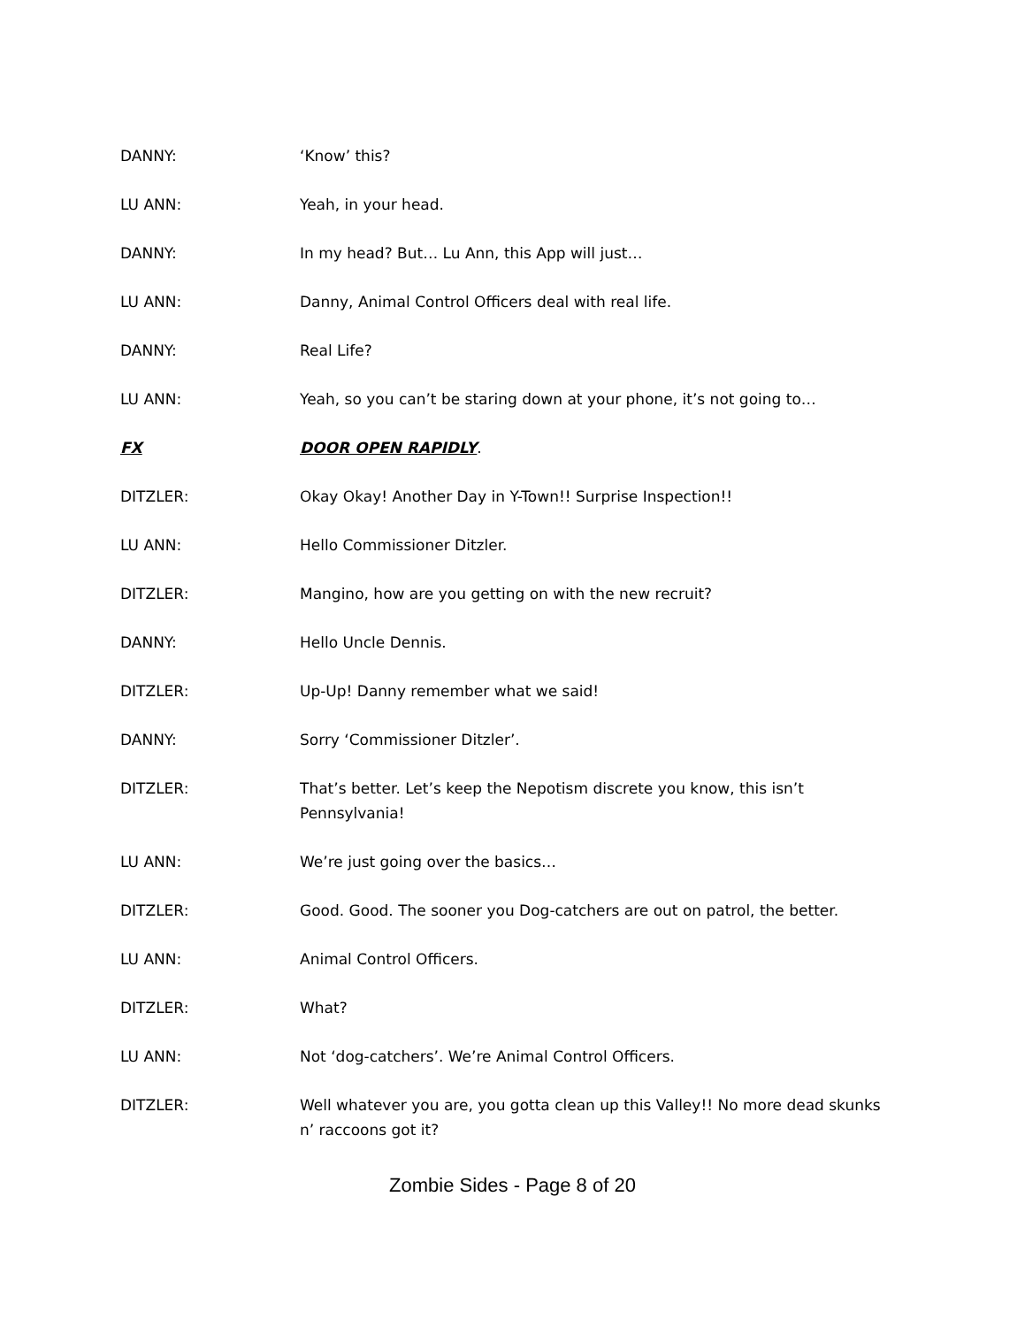DANNY: ‘Know’ this?
LU ANN: Yeah, in your head.
DANNY: In my head? But… Lu Ann, this App will just…
LU ANN: Danny, Animal Control Officers deal with real life.
DANNY: Real Life?
LU ANN: Yeah, so you can’t be staring down at your phone, it’s not going to…
FX DOOR OPEN RAPIDLY.
DITZLER: Okay Okay! Another Day in Y-Town!! Surprise Inspection!!
LU ANN: Hello Commissioner Ditzler.
DITZLER: Mangino, how are you getting on with the new recruit?
DANNY: Hello Uncle Dennis.
DITZLER: Up-Up! Danny remember what we said!
DANNY: Sorry ‘Commissioner Ditzler’.
DITZLER: That’s better. Let’s keep the Nepotism discrete you know, this isn’t Pennsylvania!
LU ANN: We’re just going over the basics…
DITZLER: Good. Good. The sooner you Dog-catchers are out on patrol, the better.
LU ANN: Animal Control Officers.
DITZLER: What?
LU ANN: Not ‘dog-catchers’. We’re Animal Control Officers.
DITZLER: Well whatever you are, you gotta clean up this Valley!! No more dead skunks n’ raccoons got it?
Zombie Sides - Page 8 of 20